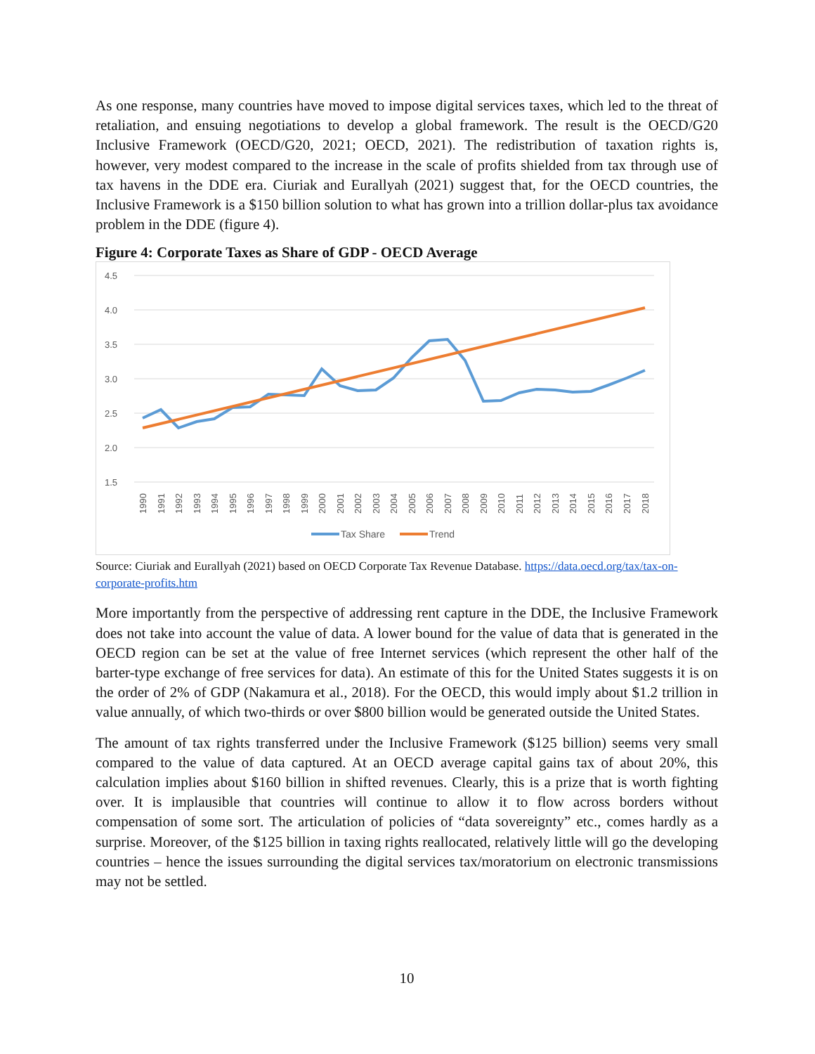As one response, many countries have moved to impose digital services taxes, which led to the threat of retaliation, and ensuing negotiations to develop a global framework. The result is the OECD/G20 Inclusive Framework (OECD/G20, 2021; OECD, 2021). The redistribution of taxation rights is, however, very modest compared to the increase in the scale of profits shielded from tax through use of tax havens in the DDE era. Ciuriak and Eurallyah (2021) suggest that, for the OECD countries, the Inclusive Framework is a $150 billion solution to what has grown into a trillion dollar-plus tax avoidance problem in the DDE (figure 4).
Figure 4: Corporate Taxes as Share of GDP - OECD Average
4.5
4.0
3.5
3.0
2.5
2.0
1.5
1990
1991
1992
1993
1994
1995
1996
1997
1998
1999
2000
2001
2002
2003
2004
2005
2006
2007
2008
2009
2010
2011
2012
2013
2014
2015
2016
2017
2018
Tax Share
Trend
Source: Ciuriak and Eurallyah (2021) based on OECD Corporate Tax Revenue Database. https://data.oecd.org/tax/tax-on-corporate-profits.htm
More importantly from the perspective of addressing rent capture in the DDE, the Inclusive Framework does not take into account the value of data. A lower bound for the value of data that is generated in the OECD region can be set at the value of free Internet services (which represent the other half of the barter-type exchange of free services for data). An estimate of this for the United States suggests it is on the order of 2% of GDP (Nakamura et al., 2018). For the OECD, this would imply about $1.2 trillion in value annually, of which two-thirds or over $800 billion would be generated outside the United States.
The amount of tax rights transferred under the Inclusive Framework ($125 billion) seems very small compared to the value of data captured. At an OECD average capital gains tax of about 20%, this calculation implies about $160 billion in shifted revenues. Clearly, this is a prize that is worth fighting over. It is implausible that countries will continue to allow it to flow across borders without compensation of some sort. The articulation of policies of “data sovereignty” etc., comes hardly as a surprise. Moreover, of the $125 billion in taxing rights reallocated, relatively little will go the developing countries – hence the issues surrounding the digital services tax/moratorium on electronic transmissions may not be settled.
10